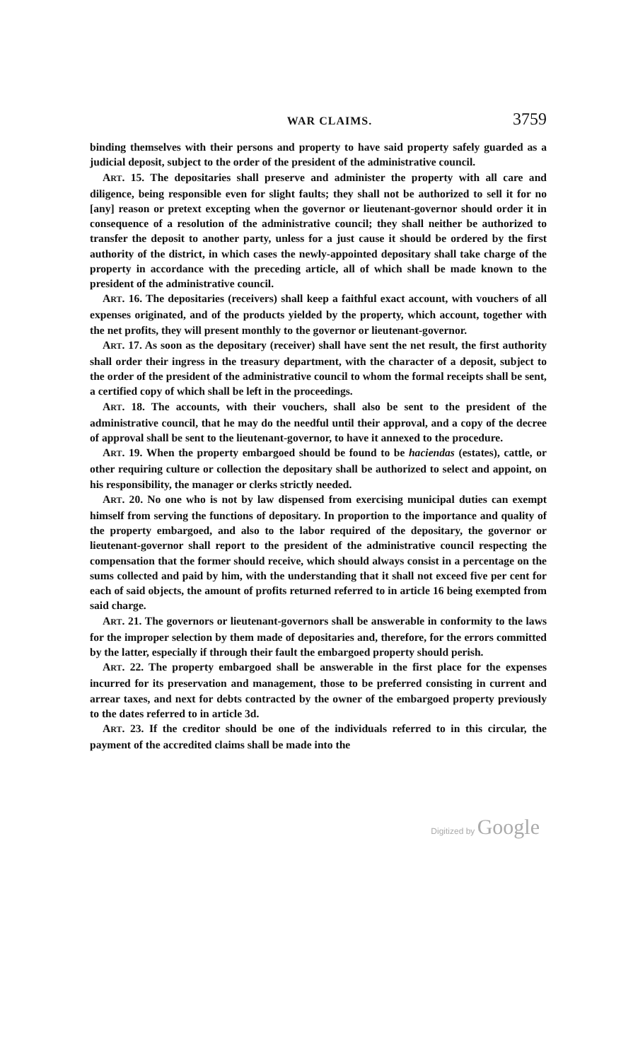WAR CLAIMS. 3759
binding themselves with their persons and property to have said property safely guarded as a judicial deposit, subject to the order of the president of the administrative council.
ART. 15. The depositaries shall preserve and administer the property with all care and diligence, being responsible even for slight faults; they shall not be authorized to sell it for no [any] reason or pretext excepting when the governor or lieutenant-governor should order it in consequence of a resolution of the administrative council; they shall neither be authorized to transfer the deposit to another party, unless for a just cause it should be ordered by the first authority of the district, in which cases the newly-appointed depositary shall take charge of the property in accordance with the preceding article, all of which shall be made known to the president of the administrative council.
ART. 16. The depositaries (receivers) shall keep a faithful exact account, with vouchers of all expenses originated, and of the products yielded by the property, which account, together with the net profits, they will present monthly to the governor or lieutenant-governor.
ART. 17. As soon as the depositary (receiver) shall have sent the net result, the first authority shall order their ingress in the treasury department, with the character of a deposit, subject to the order of the president of the administrative council to whom the formal receipts shall be sent, a certified copy of which shall be left in the proceedings.
ART. 18. The accounts, with their vouchers, shall also be sent to the president of the administrative council, that he may do the needful until their approval, and a copy of the decree of approval shall be sent to the lieutenant-governor, to have it annexed to the procedure.
ART. 19. When the property embargoed should be found to be haciendas (estates), cattle, or other requiring culture or collection the depositary shall be authorized to select and appoint, on his responsibility, the manager or clerks strictly needed.
ART. 20. No one who is not by law dispensed from exercising municipal duties can exempt himself from serving the functions of depositary. In proportion to the importance and quality of the property embargoed, and also to the labor required of the depositary, the governor or lieutenant-governor shall report to the president of the administrative council respecting the compensation that the former should receive, which should always consist in a percentage on the sums collected and paid by him, with the understanding that it shall not exceed five per cent for each of said objects, the amount of profits returned referred to in article 16 being exempted from said charge.
ART. 21. The governors or lieutenant-governors shall be answerable in conformity to the laws for the improper selection by them made of depositaries and, therefore, for the errors committed by the latter, especially if through their fault the embargoed property should perish.
ART. 22. The property embargoed shall be answerable in the first place for the expenses incurred for its preservation and management, those to be preferred consisting in current and arrear taxes, and next for debts contracted by the owner of the embargoed property previously to the dates referred to in article 3d.
ART. 23. If the creditor should be one of the individuals referred to in this circular, the payment of the accredited claims shall be made into the
Digitized by Google